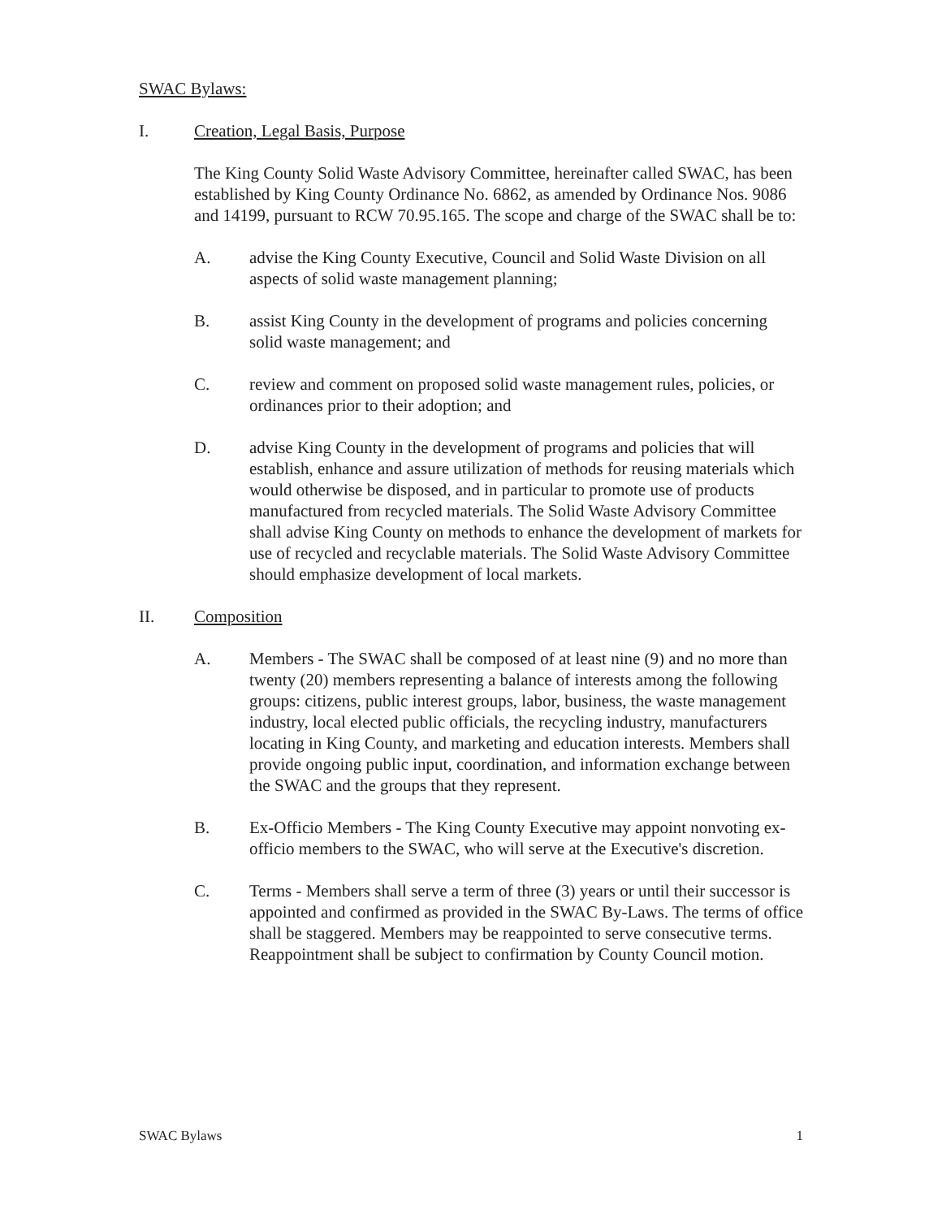SWAC Bylaws:
I. Creation, Legal Basis, Purpose
The King County Solid Waste Advisory Committee, hereinafter called SWAC, has been established by King County Ordinance No. 6862, as amended by Ordinance Nos. 9086 and 14199, pursuant to RCW 70.95.165. The scope and charge of the SWAC shall be to:
A. advise the King County Executive, Council and Solid Waste Division on all aspects of solid waste management planning;
B. assist King County in the development of programs and policies concerning solid waste management; and
C. review and comment on proposed solid waste management rules, policies, or ordinances prior to their adoption; and
D. advise King County in the development of programs and policies that will establish, enhance and assure utilization of methods for reusing materials which would otherwise be disposed, and in particular to promote use of products manufactured from recycled materials. The Solid Waste Advisory Committee shall advise King County on methods to enhance the development of markets for use of recycled and recyclable materials. The Solid Waste Advisory Committee should emphasize development of local markets.
II. Composition
A. Members - The SWAC shall be composed of at least nine (9) and no more than twenty (20) members representing a balance of interests among the following groups: citizens, public interest groups, labor, business, the waste management industry, local elected public officials, the recycling industry, manufacturers locating in King County, and marketing and education interests. Members shall provide ongoing public input, coordination, and information exchange between the SWAC and the groups that they represent.
B. Ex-Officio Members - The King County Executive may appoint nonvoting ex-officio members to the SWAC, who will serve at the Executive's discretion.
C. Terms - Members shall serve a term of three (3) years or until their successor is appointed and confirmed as provided in the SWAC By-Laws. The terms of office shall be staggered. Members may be reappointed to serve consecutive terms. Reappointment shall be subject to confirmation by County Council motion.
SWAC Bylaws 1